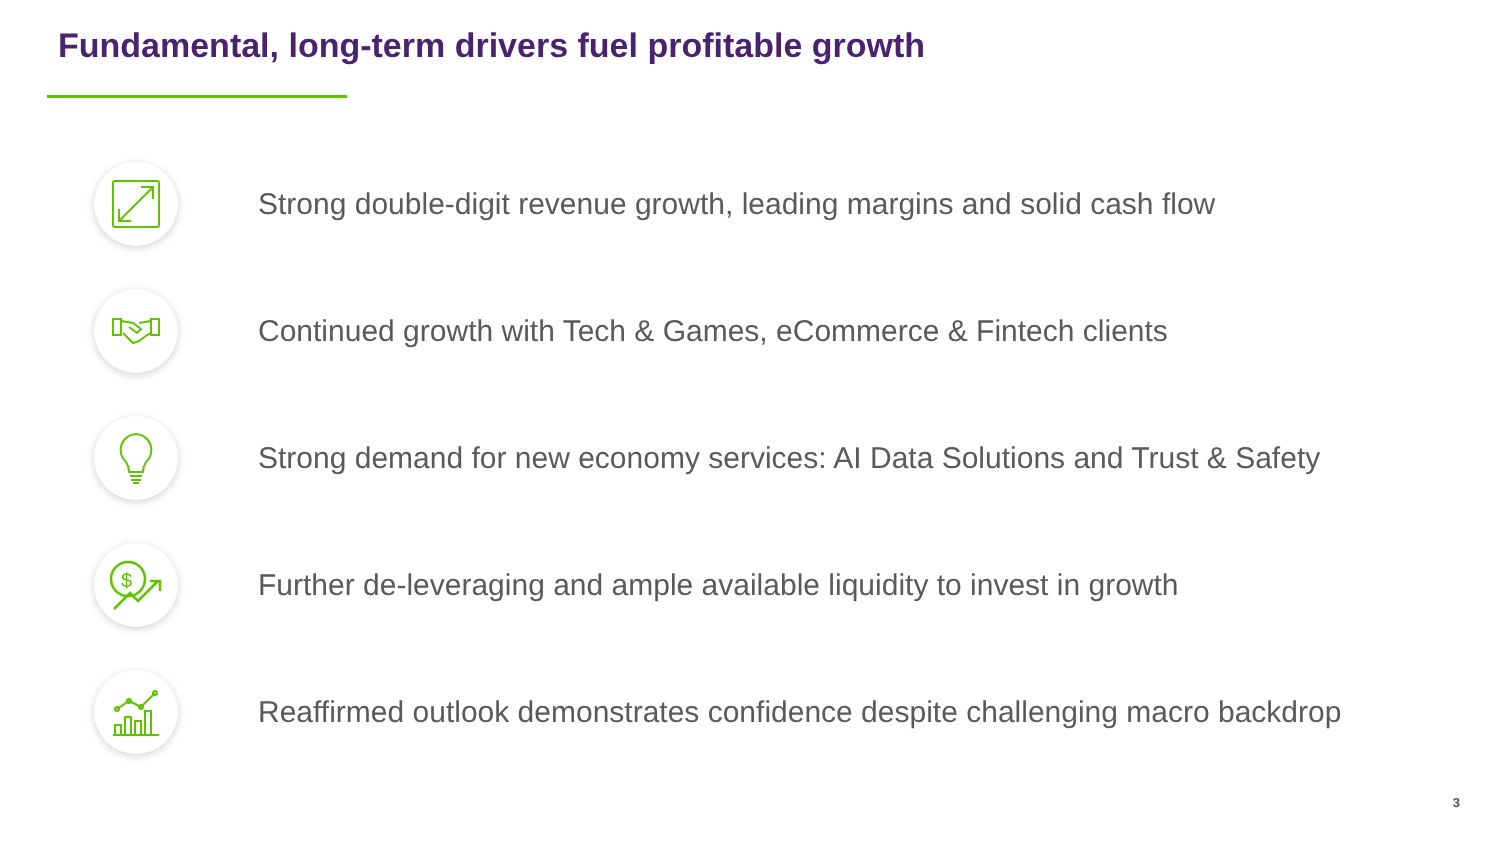Fundamental, long-term drivers fuel profitable growth
Strong double-digit revenue growth, leading margins and solid cash flow
Continued growth with Tech & Games, eCommerce & Fintech clients
Strong demand for new economy services: AI Data Solutions and Trust & Safety
$
Further de-leveraging and ample available liquidity to invest in growth
Reaffirmed outlook demonstrates confidence despite challenging macro backdrop
3